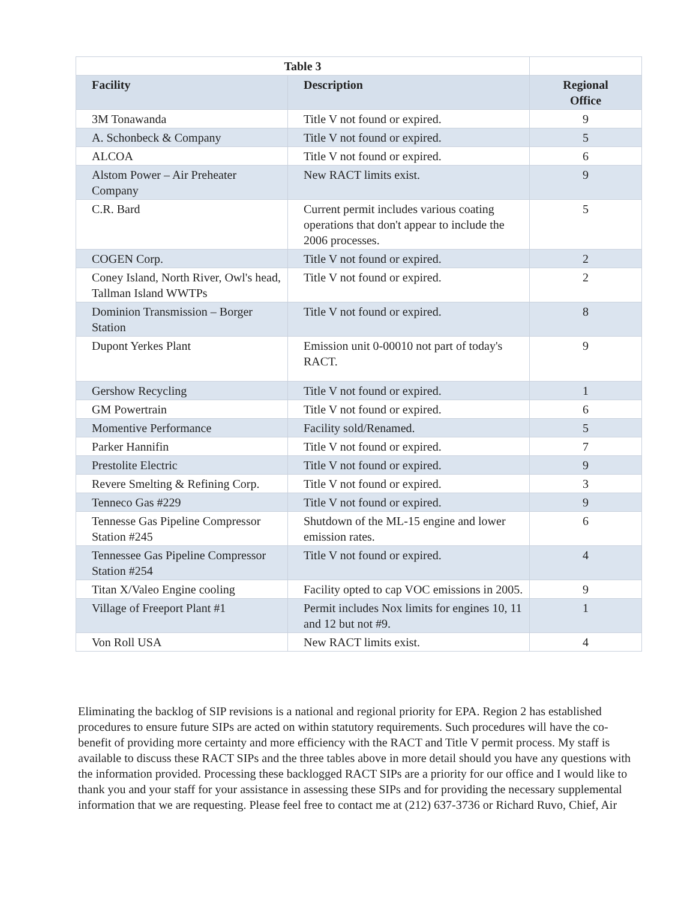| Table 3 | | |
| --- | --- | --- |
| Facility | Description | Regional Office |
| 3M Tonawanda | Title V not found or expired. | 9 |
| A. Schonbeck & Company | Title V not found or expired. | 5 |
| ALCOA | Title V not found or expired. | 6 |
| Alstom Power – Air Preheater Company | New RACT limits exist. | 9 |
| C.R. Bard | Current permit includes various coating operations that don't appear to include the 2006 processes. | 5 |
| COGEN Corp. | Title V not found or expired. | 2 |
| Coney Island, North River, Owl's head, Tallman Island WWTPs | Title V not found or expired. | 2 |
| Dominion Transmission – Borger Station | Title V not found or expired. | 8 |
| Dupont Yerkes Plant | Emission unit 0-00010 not part of today's RACT. | 9 |
| Gershow Recycling | Title V not found or expired. | 1 |
| GM Powertrain | Title V not found or expired. | 6 |
| Momentive Performance | Facility sold/Renamed. | 5 |
| Parker Hannifin | Title V not found or expired. | 7 |
| Prestolite Electric | Title V not found or expired. | 9 |
| Revere Smelting & Refining Corp. | Title V not found or expired. | 3 |
| Tenneco Gas #229 | Title V not found or expired. | 9 |
| Tennesse Gas Pipeline Compressor Station #245 | Shutdown of the ML-15 engine and lower emission rates. | 6 |
| Tennessee Gas Pipeline Compressor Station #254 | Title V not found or expired. | 4 |
| Titan X/Valeo Engine cooling | Facility opted to cap VOC emissions in 2005. | 9 |
| Village of Freeport Plant #1 | Permit includes Nox limits for engines 10, 11 and 12 but not #9. | 1 |
| Von Roll USA | New RACT limits exist. | 4 |
Eliminating the backlog of SIP revisions is a national and regional priority for EPA. Region 2 has established procedures to ensure future SIPs are acted on within statutory requirements. Such procedures will have the co-benefit of providing more certainty and more efficiency with the RACT and Title V permit process. My staff is available to discuss these RACT SIPs and the three tables above in more detail should you have any questions with the information provided. Processing these backlogged RACT SIPs are a priority for our office and I would like to thank you and your staff for your assistance in assessing these SIPs and for providing the necessary supplemental information that we are requesting. Please feel free to contact me at (212) 637-3736 or Richard Ruvo, Chief, Air